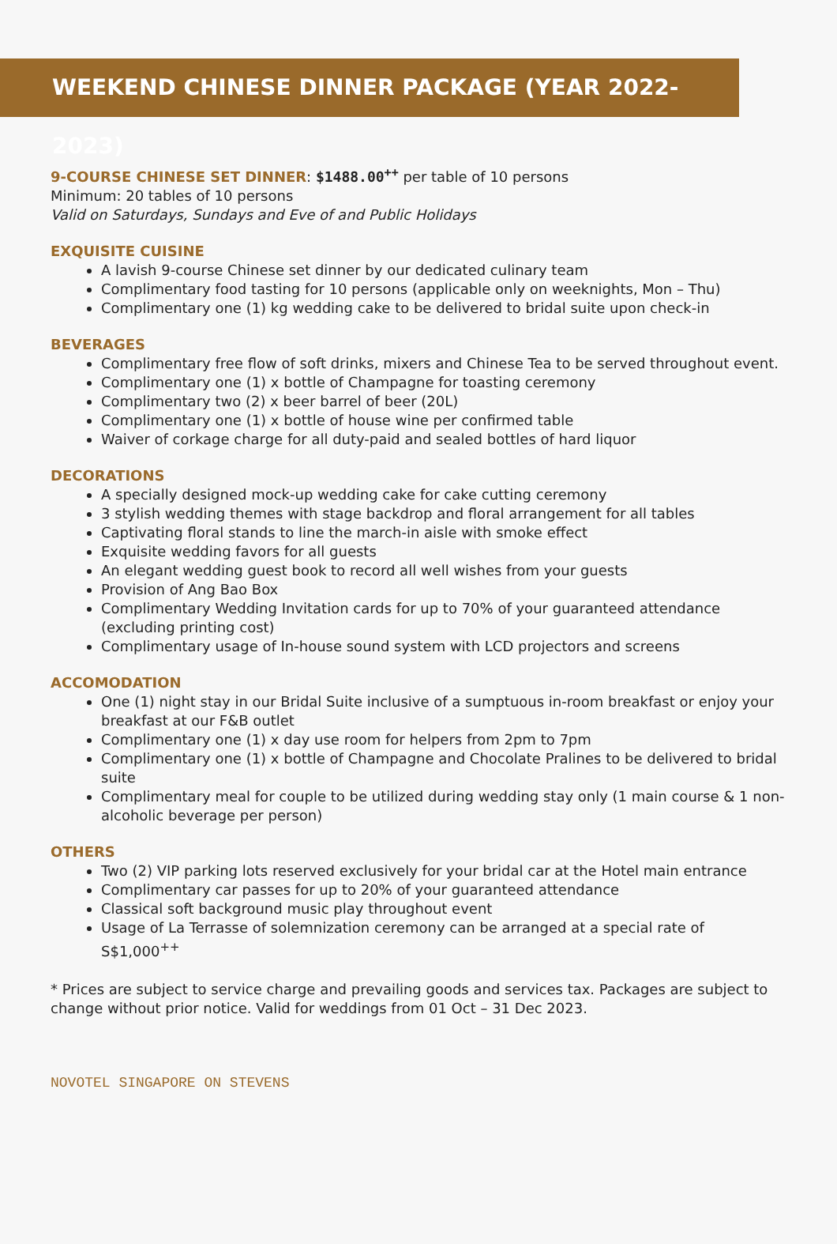WEEKEND CHINESE DINNER PACKAGE (YEAR 2022-2023)
9-COURSE CHINESE SET DINNER: $1488.00<sup>++</sup> per table of 10 persons
Minimum: 20 tables of 10 persons
Valid on Saturdays, Sundays and Eve of and Public Holidays
EXQUISITE CUISINE
A lavish 9-course Chinese set dinner by our dedicated culinary team
Complimentary food tasting for 10 persons (applicable only on weeknights, Mon – Thu)
Complimentary one (1) kg wedding cake to be delivered to bridal suite upon check-in
BEVERAGES
Complimentary free flow of soft drinks, mixers and Chinese Tea to be served throughout event.
Complimentary one (1) x bottle of Champagne for toasting ceremony
Complimentary two (2) x beer barrel of beer (20L)
Complimentary one (1) x bottle of house wine per confirmed table
Waiver of corkage charge for all duty-paid and sealed bottles of hard liquor
DECORATIONS
A specially designed mock-up wedding cake for cake cutting ceremony
3 stylish wedding themes with stage backdrop and floral arrangement for all tables
Captivating floral stands to line the march-in aisle with smoke effect
Exquisite wedding favors for all guests
An elegant wedding guest book to record all well wishes from your guests
Provision of Ang Bao Box
Complimentary Wedding Invitation cards for up to 70% of your guaranteed attendance (excluding printing cost)
Complimentary usage of In-house sound system with LCD projectors and screens
ACCOMODATION
One (1) night stay in our Bridal Suite inclusive of a sumptuous in-room breakfast or enjoy your breakfast at our F&B outlet
Complimentary one (1) x day use room for helpers from 2pm to 7pm
Complimentary one (1) x bottle of Champagne and Chocolate Pralines to be delivered to bridal suite
Complimentary meal for couple to be utilized during wedding stay only (1 main course & 1 non-alcoholic beverage per person)
OTHERS
Two (2) VIP parking lots reserved exclusively for your bridal car at the Hotel main entrance
Complimentary car passes for up to 20% of your guaranteed attendance
Classical soft background music play throughout event
Usage of La Terrasse of solemnization ceremony can be arranged at a special rate of S$1,000<sup>++</sup>
* Prices are subject to service charge and prevailing goods and services tax. Packages are subject to change without prior notice. Valid for weddings from 01 Oct – 31 Dec 2023.
NOVOTEL SINGAPORE ON STEVENS